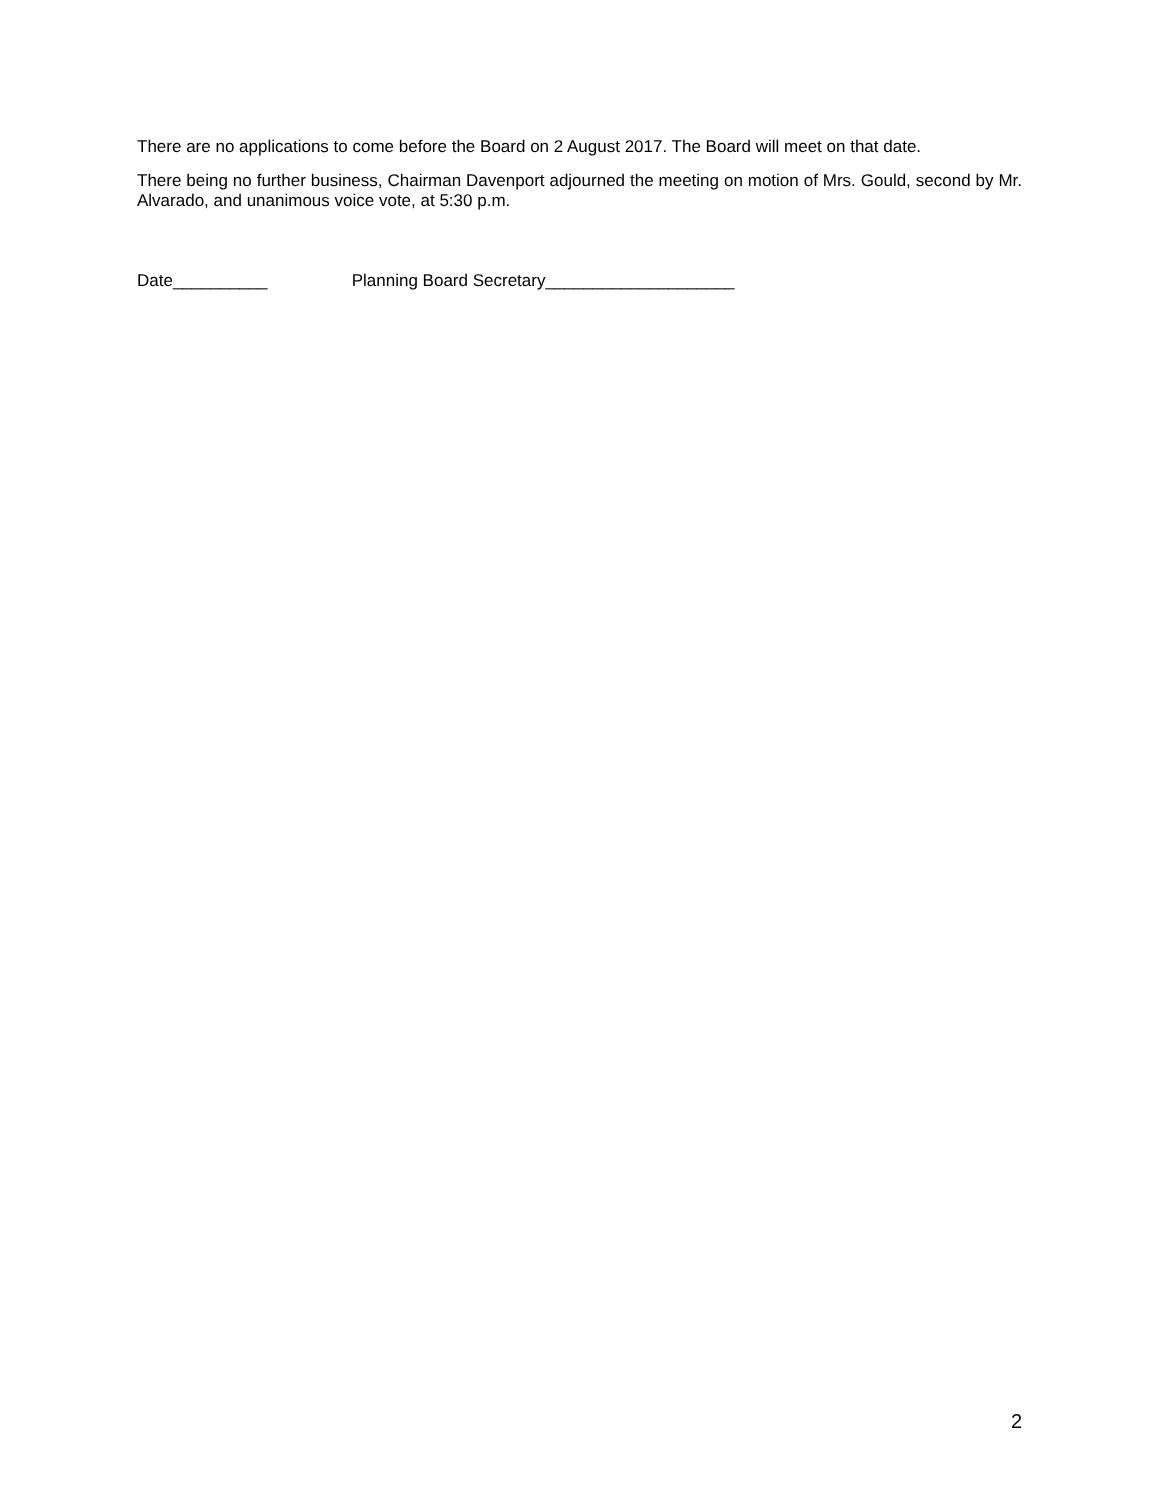There are no applications to come before the Board on 2 August 2017. The Board will meet on that date.
There being no further business, Chairman Davenport adjourned the meeting on motion of Mrs. Gould, second by Mr. Alvarado, and unanimous voice vote, at 5:30 p.m.
Date__________ Planning Board Secretary____________________
2